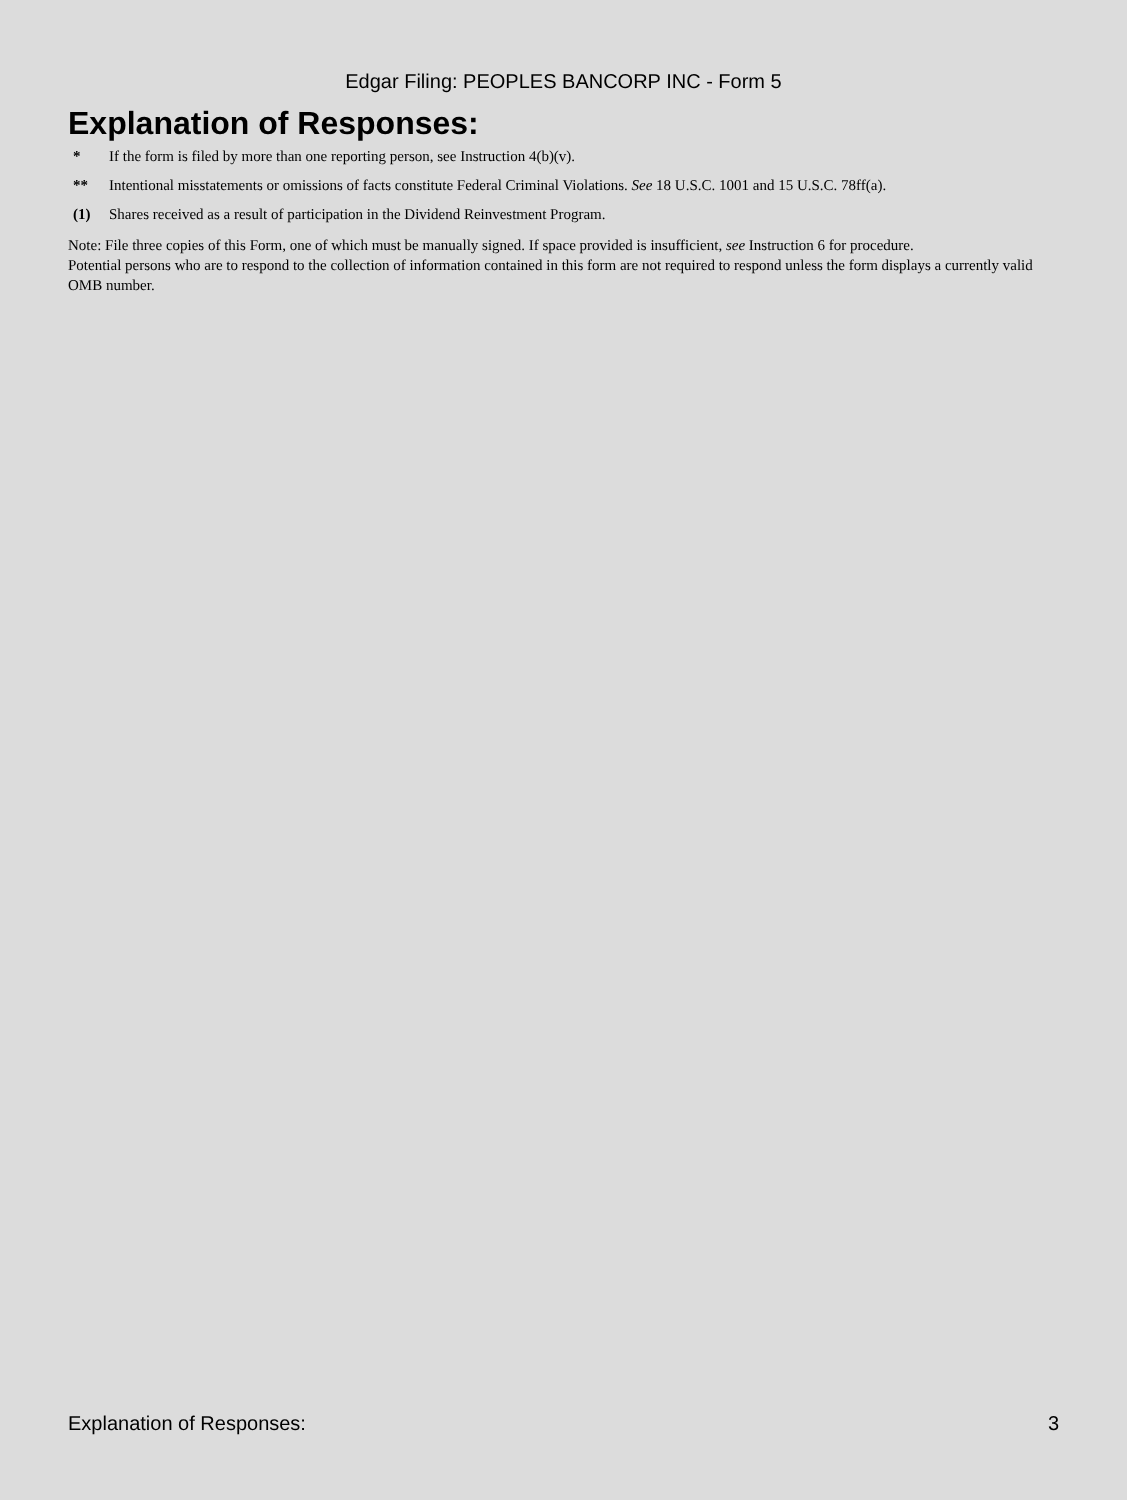Edgar Filing: PEOPLES BANCORP INC - Form 5
Explanation of Responses:
* If the form is filed by more than one reporting person, see Instruction 4(b)(v).
** Intentional misstatements or omissions of facts constitute Federal Criminal Violations. See 18 U.S.C. 1001 and 15 U.S.C. 78ff(a).
(1) Shares received as a result of participation in the Dividend Reinvestment Program.
Note: File three copies of this Form, one of which must be manually signed. If space provided is insufficient, see Instruction 6 for procedure.
Potential persons who are to respond to the collection of information contained in this form are not required to respond unless the form displays a currently valid OMB number.
Explanation of Responses: 3